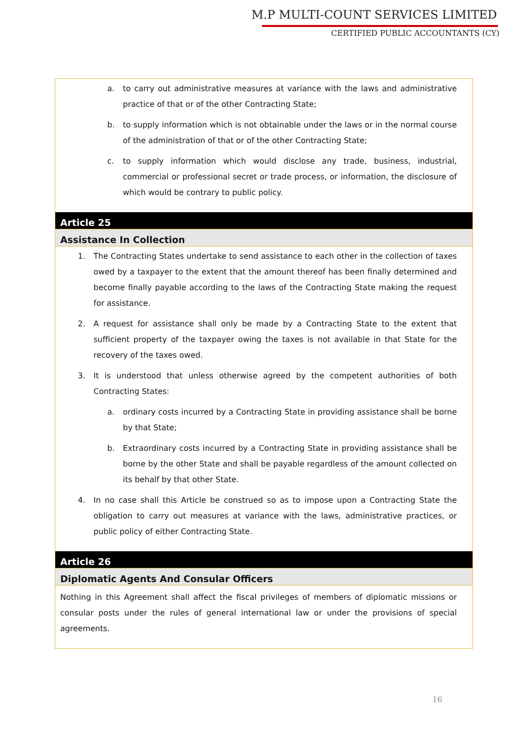M.P MULTI-COUNT SERVICES LIMITED
CERTIFIED PUBLIC ACCOUNTANTS (CY)
a. to carry out administrative measures at variance with the laws and administrative practice of that or of the other Contracting State;
b. to supply information which is not obtainable under the laws or in the normal course of the administration of that or of the other Contracting State;
c. to supply information which would disclose any trade, business, industrial, commercial or professional secret or trade process, or information, the disclosure of which would be contrary to public policy.
Article 25
Assistance In Collection
1. The Contracting States undertake to send assistance to each other in the collection of taxes owed by a taxpayer to the extent that the amount thereof has been finally determined and become finally payable according to the laws of the Contracting State making the request for assistance.
2. A request for assistance shall only be made by a Contracting State to the extent that sufficient property of the taxpayer owing the taxes is not available in that State for the recovery of the taxes owed.
3. It is understood that unless otherwise agreed by the competent authorities of both Contracting States:
a. ordinary costs incurred by a Contracting State in providing assistance shall be borne by that State;
b. Extraordinary costs incurred by a Contracting State in providing assistance shall be borne by the other State and shall be payable regardless of the amount collected on its behalf by that other State.
4. In no case shall this Article be construed so as to impose upon a Contracting State the obligation to carry out measures at variance with the laws, administrative practices, or public policy of either Contracting State.
Article 26
Diplomatic Agents And Consular Officers
Nothing in this Agreement shall affect the fiscal privileges of members of diplomatic missions or consular posts under the rules of general international law or under the provisions of special agreements.
16